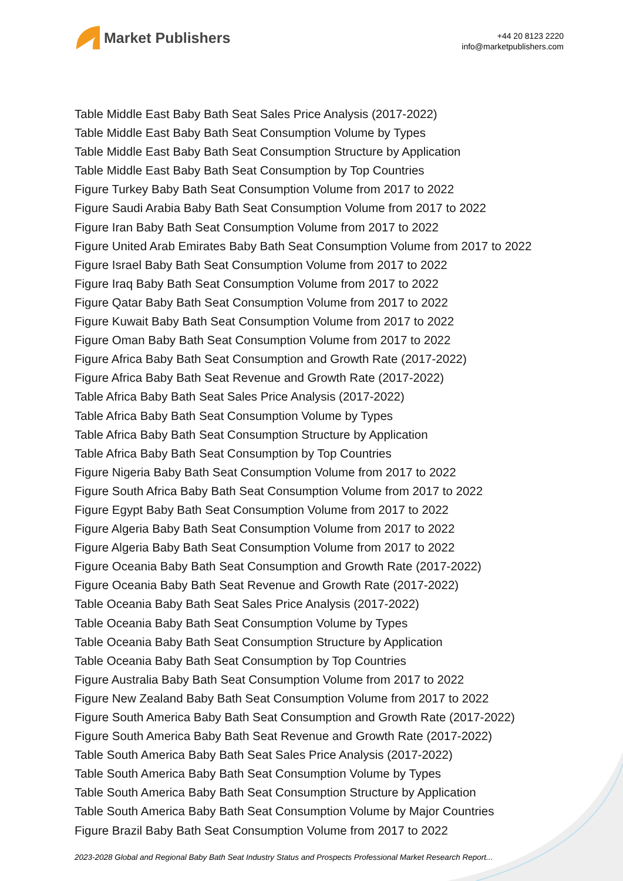Market Publishers
+44 20 8123 2220
info@marketpublishers.com
Table Middle East Baby Bath Seat Sales Price Analysis (2017-2022)
Table Middle East Baby Bath Seat Consumption Volume by Types
Table Middle East Baby Bath Seat Consumption Structure by Application
Table Middle East Baby Bath Seat Consumption by Top Countries
Figure Turkey Baby Bath Seat Consumption Volume from 2017 to 2022
Figure Saudi Arabia Baby Bath Seat Consumption Volume from 2017 to 2022
Figure Iran Baby Bath Seat Consumption Volume from 2017 to 2022
Figure United Arab Emirates Baby Bath Seat Consumption Volume from 2017 to 2022
Figure Israel Baby Bath Seat Consumption Volume from 2017 to 2022
Figure Iraq Baby Bath Seat Consumption Volume from 2017 to 2022
Figure Qatar Baby Bath Seat Consumption Volume from 2017 to 2022
Figure Kuwait Baby Bath Seat Consumption Volume from 2017 to 2022
Figure Oman Baby Bath Seat Consumption Volume from 2017 to 2022
Figure Africa Baby Bath Seat Consumption and Growth Rate (2017-2022)
Figure Africa Baby Bath Seat Revenue and Growth Rate (2017-2022)
Table Africa Baby Bath Seat Sales Price Analysis (2017-2022)
Table Africa Baby Bath Seat Consumption Volume by Types
Table Africa Baby Bath Seat Consumption Structure by Application
Table Africa Baby Bath Seat Consumption by Top Countries
Figure Nigeria Baby Bath Seat Consumption Volume from 2017 to 2022
Figure South Africa Baby Bath Seat Consumption Volume from 2017 to 2022
Figure Egypt Baby Bath Seat Consumption Volume from 2017 to 2022
Figure Algeria Baby Bath Seat Consumption Volume from 2017 to 2022
Figure Algeria Baby Bath Seat Consumption Volume from 2017 to 2022
Figure Oceania Baby Bath Seat Consumption and Growth Rate (2017-2022)
Figure Oceania Baby Bath Seat Revenue and Growth Rate (2017-2022)
Table Oceania Baby Bath Seat Sales Price Analysis (2017-2022)
Table Oceania Baby Bath Seat Consumption Volume by Types
Table Oceania Baby Bath Seat Consumption Structure by Application
Table Oceania Baby Bath Seat Consumption by Top Countries
Figure Australia Baby Bath Seat Consumption Volume from 2017 to 2022
Figure New Zealand Baby Bath Seat Consumption Volume from 2017 to 2022
Figure South America Baby Bath Seat Consumption and Growth Rate (2017-2022)
Figure South America Baby Bath Seat Revenue and Growth Rate (2017-2022)
Table South America Baby Bath Seat Sales Price Analysis (2017-2022)
Table South America Baby Bath Seat Consumption Volume by Types
Table South America Baby Bath Seat Consumption Structure by Application
Table South America Baby Bath Seat Consumption Volume by Major Countries
Figure Brazil Baby Bath Seat Consumption Volume from 2017 to 2022
2023-2028 Global and Regional Baby Bath Seat Industry Status and Prospects Professional Market Research Report...